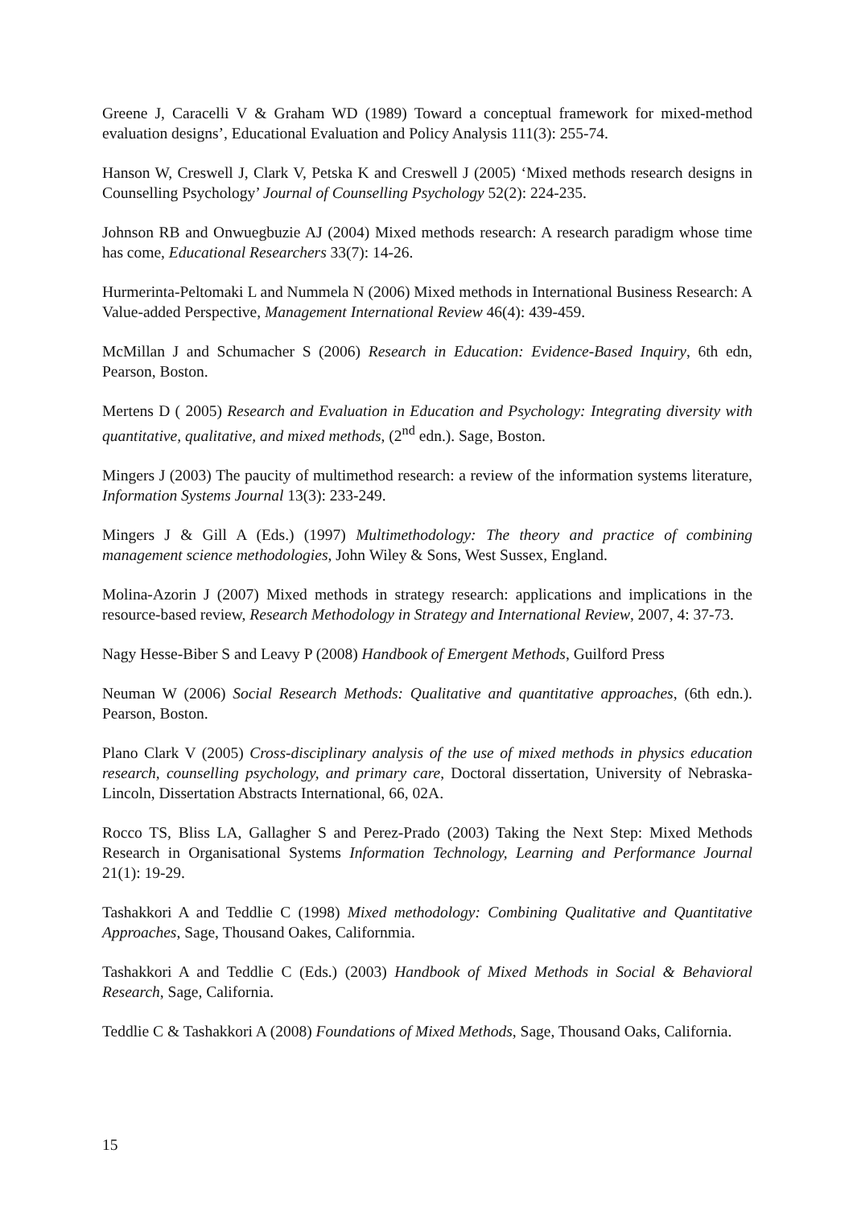Greene J, Caracelli V & Graham WD (1989) Toward a conceptual framework for mixed-method evaluation designs’, Educational Evaluation and Policy Analysis 111(3): 255-74.
Hanson W, Creswell J, Clark V, Petska K and Creswell J (2005) ‘Mixed methods research designs in Counselling Psychology’ Journal of Counselling Psychology 52(2): 224-235.
Johnson RB and Onwuegbuzie AJ (2004) Mixed methods research: A research paradigm whose time has come, Educational Researchers 33(7): 14-26.
Hurmerinta-Peltomaki L and Nummela N (2006) Mixed methods in International Business Research: A Value-added Perspective, Management International Review 46(4): 439-459.
McMillan J and Schumacher S (2006) Research in Education: Evidence-Based Inquiry, 6th edn, Pearson, Boston.
Mertens D ( 2005) Research and Evaluation in Education and Psychology: Integrating diversity with quantitative, qualitative, and mixed methods, (2<sup>nd</sup> edn.). Sage, Boston.
Mingers J (2003) The paucity of multimethod research: a review of the information systems literature, Information Systems Journal 13(3): 233-249.
Mingers J & Gill A (Eds.) (1997) Multimethodology: The theory and practice of combining management science methodologies, John Wiley & Sons, West Sussex, England.
Molina-Azorin J (2007) Mixed methods in strategy research: applications and implications in the resource-based review, Research Methodology in Strategy and International Review, 2007, 4: 37-73.
Nagy Hesse-Biber S and Leavy P (2008) Handbook of Emergent Methods, Guilford Press
Neuman W (2006) Social Research Methods: Qualitative and quantitative approaches, (6th edn.). Pearson, Boston.
Plano Clark V (2005) Cross-disciplinary analysis of the use of mixed methods in physics education research, counselling psychology, and primary care, Doctoral dissertation, University of Nebraska-Lincoln, Dissertation Abstracts International, 66, 02A.
Rocco TS, Bliss LA, Gallagher S and Perez-Prado (2003) Taking the Next Step: Mixed Methods Research in Organisational Systems Information Technology, Learning and Performance Journal 21(1): 19-29.
Tashakkori A and Teddlie C (1998) Mixed methodology: Combining Qualitative and Quantitative Approaches, Sage, Thousand Oakes, Californmia.
Tashakkori A and Teddlie C (Eds.) (2003) Handbook of Mixed Methods in Social & Behavioral Research, Sage, California.
Teddlie C & Tashakkori A (2008) Foundations of Mixed Methods, Sage, Thousand Oaks, California.
15